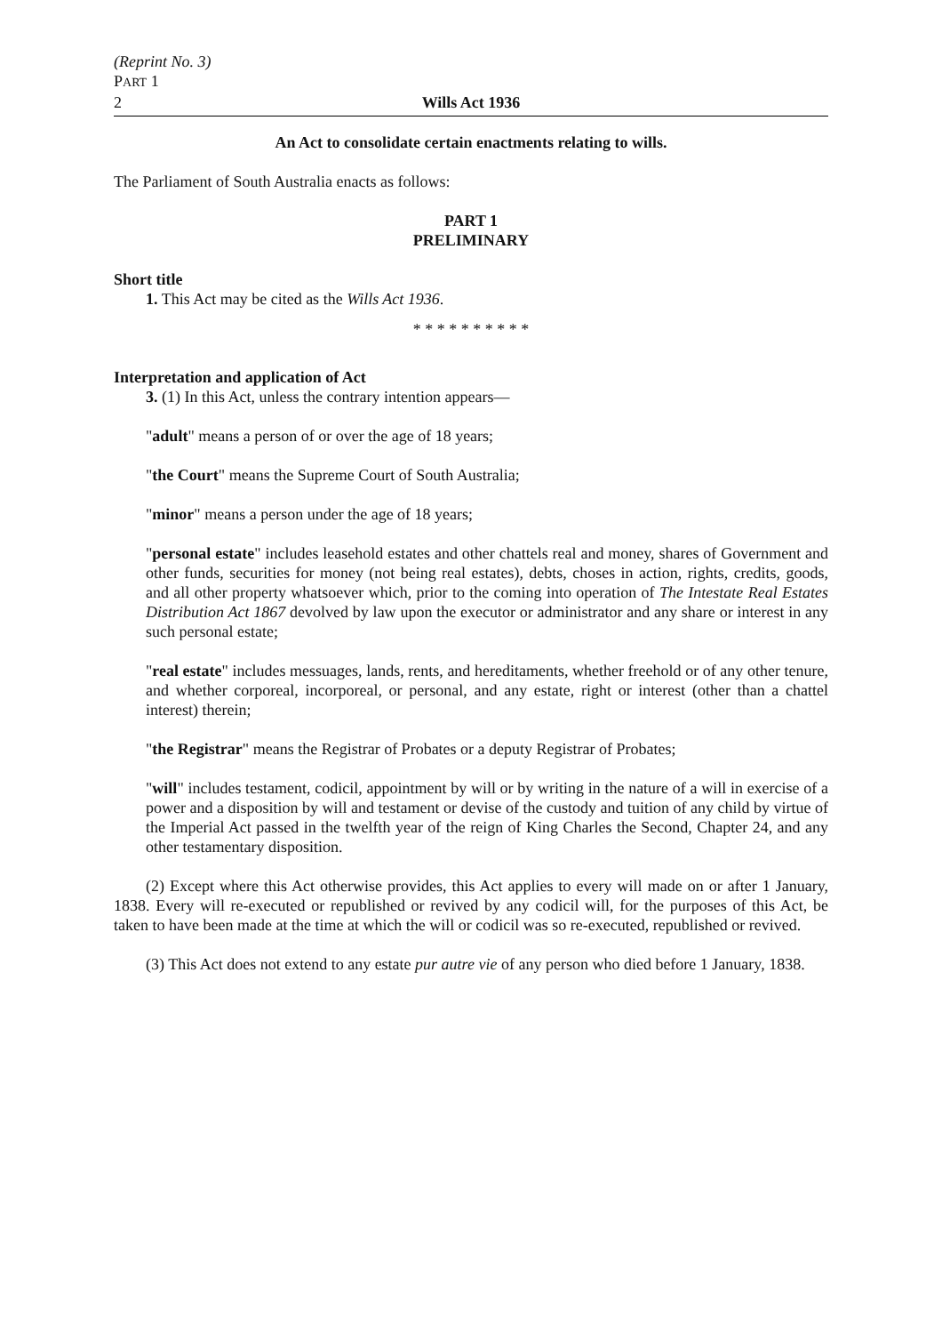(Reprint No. 3)
PART 1
2
Wills Act 1936
An Act to consolidate certain enactments relating to wills.
The Parliament of South Australia enacts as follows:
PART 1
PRELIMINARY
Short title
1. This Act may be cited as the Wills Act 1936.
* * * * * * * * * *
Interpretation and application of Act
3. (1) In this Act, unless the contrary intention appears—
"adult" means a person of or over the age of 18 years;
"the Court" means the Supreme Court of South Australia;
"minor" means a person under the age of 18 years;
"personal estate" includes leasehold estates and other chattels real and money, shares of Government and other funds, securities for money (not being real estates), debts, choses in action, rights, credits, goods, and all other property whatsoever which, prior to the coming into operation of The Intestate Real Estates Distribution Act 1867 devolved by law upon the executor or administrator and any share or interest in any such personal estate;
"real estate" includes messuages, lands, rents, and hereditaments, whether freehold or of any other tenure, and whether corporeal, incorporeal, or personal, and any estate, right or interest (other than a chattel interest) therein;
"the Registrar" means the Registrar of Probates or a deputy Registrar of Probates;
"will" includes testament, codicil, appointment by will or by writing in the nature of a will in exercise of a power and a disposition by will and testament or devise of the custody and tuition of any child by virtue of the Imperial Act passed in the twelfth year of the reign of King Charles the Second, Chapter 24, and any other testamentary disposition.
(2) Except where this Act otherwise provides, this Act applies to every will made on or after 1 January, 1838. Every will re-executed or republished or revived by any codicil will, for the purposes of this Act, be taken to have been made at the time at which the will or codicil was so re-executed, republished or revived.
(3) This Act does not extend to any estate pur autre vie of any person who died before 1 January, 1838.